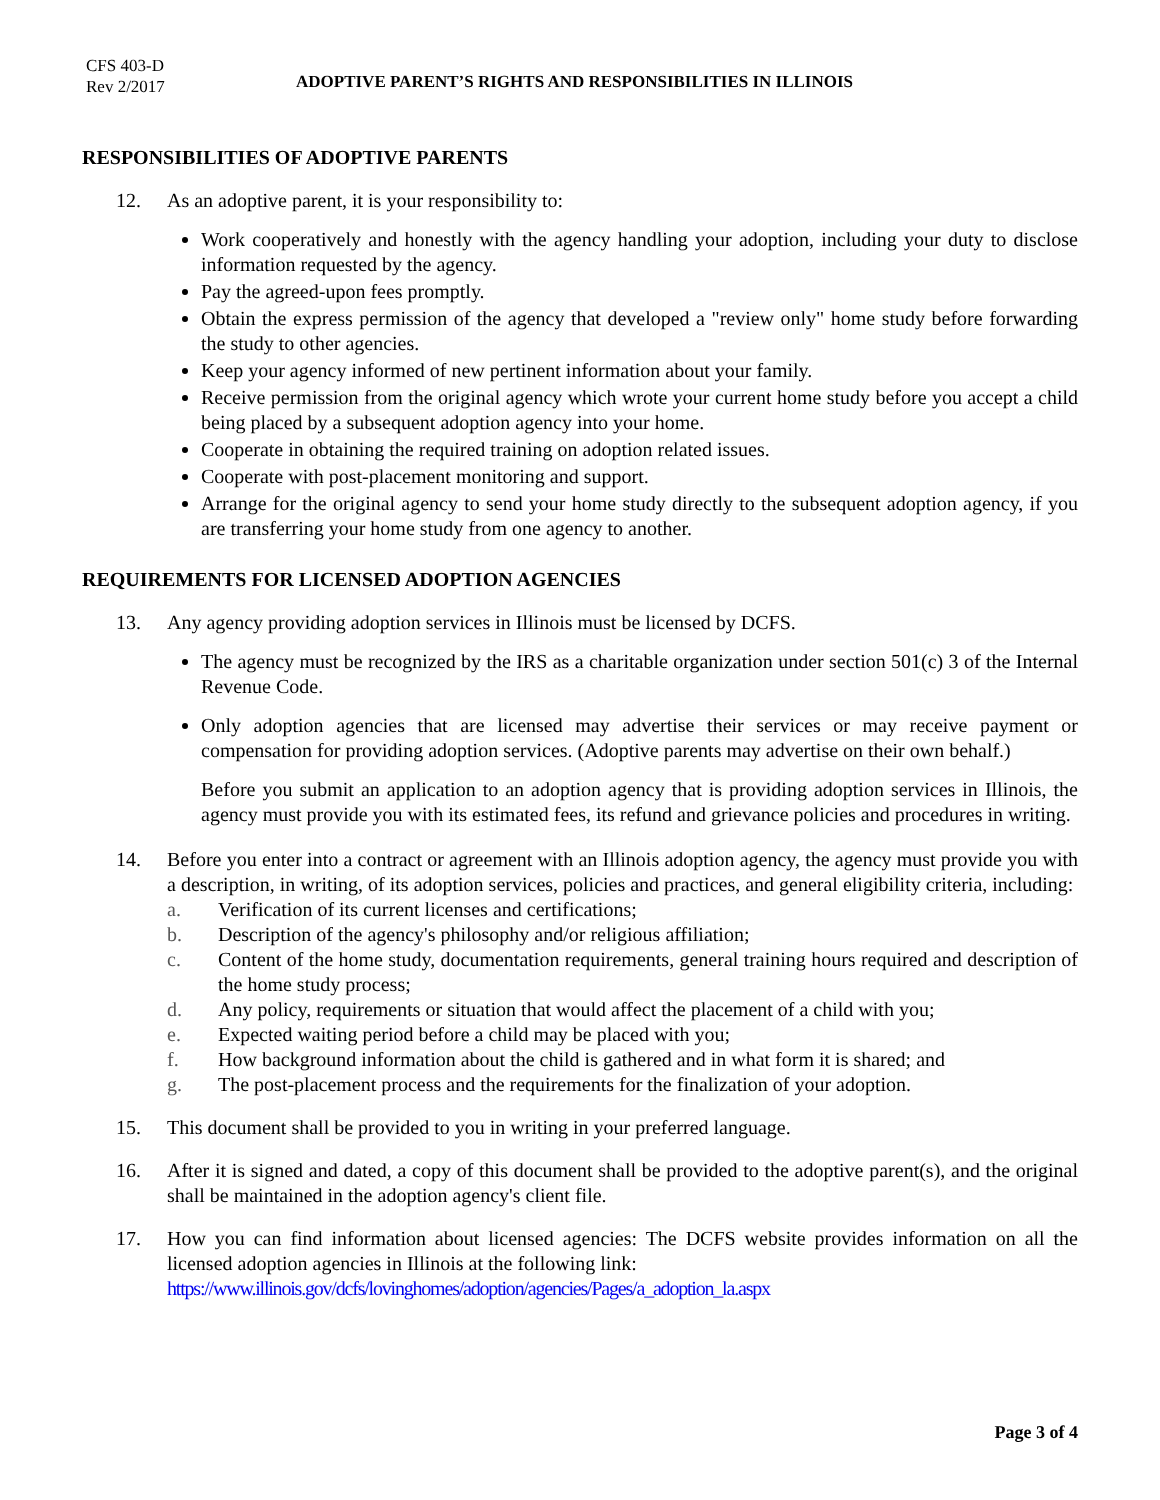CFS 403-D
Rev 2/2017
ADOPTIVE PARENT’S RIGHTS AND RESPONSIBILITIES IN ILLINOIS
RESPONSIBILITIES OF ADOPTIVE PARENTS
12. As an adoptive parent, it is your responsibility to:
Work cooperatively and honestly with the agency handling your adoption, including your duty to disclose information requested by the agency.
Pay the agreed-upon fees promptly.
Obtain the express permission of the agency that developed a "review only" home study before forwarding the study to other agencies.
Keep your agency informed of new pertinent information about your family.
Receive permission from the original agency which wrote your current home study before you accept a child being placed by a subsequent adoption agency into your home.
Cooperate in obtaining the required training on adoption related issues.
Cooperate with post-placement monitoring and support.
Arrange for the original agency to send your home study directly to the subsequent adoption agency, if you are transferring your home study from one agency to another.
REQUIREMENTS FOR LICENSED ADOPTION AGENCIES
13. Any agency providing adoption services in Illinois must be licensed by DCFS.
The agency must be recognized by the IRS as a charitable organization under section 501(c) 3 of the Internal Revenue Code.
Only adoption agencies that are licensed may advertise their services or may receive payment or compensation for providing adoption services. (Adoptive parents may advertise on their own behalf.)
Before you submit an application to an adoption agency that is providing adoption services in Illinois, the agency must provide you with its estimated fees, its refund and grievance policies and procedures in writing.
14. Before you enter into a contract or agreement with an Illinois adoption agency, the agency must provide you with a description, in writing, of its adoption services, policies and practices, and general eligibility criteria, including:
a. Verification of its current licenses and certifications;
b. Description of the agency's philosophy and/or religious affiliation;
c. Content of the home study, documentation requirements, general training hours required and description of the home study process;
d. Any policy, requirements or situation that would affect the placement of a child with you;
e. Expected waiting period before a child may be placed with you;
f. How background information about the child is gathered and in what form it is shared; and
g. The post-placement process and the requirements for the finalization of your adoption.
15. This document shall be provided to you in writing in your preferred language.
16. After it is signed and dated, a copy of this document shall be provided to the adoptive parent(s), and the original shall be maintained in the adoption agency's client file.
17. How you can find information about licensed agencies: The DCFS website provides information on all the licensed adoption agencies in Illinois at the following link:
https://www.illinois.gov/dcfs/lovinghomes/adoption/agencies/Pages/a_adoption_la.aspx
Page 3 of 4